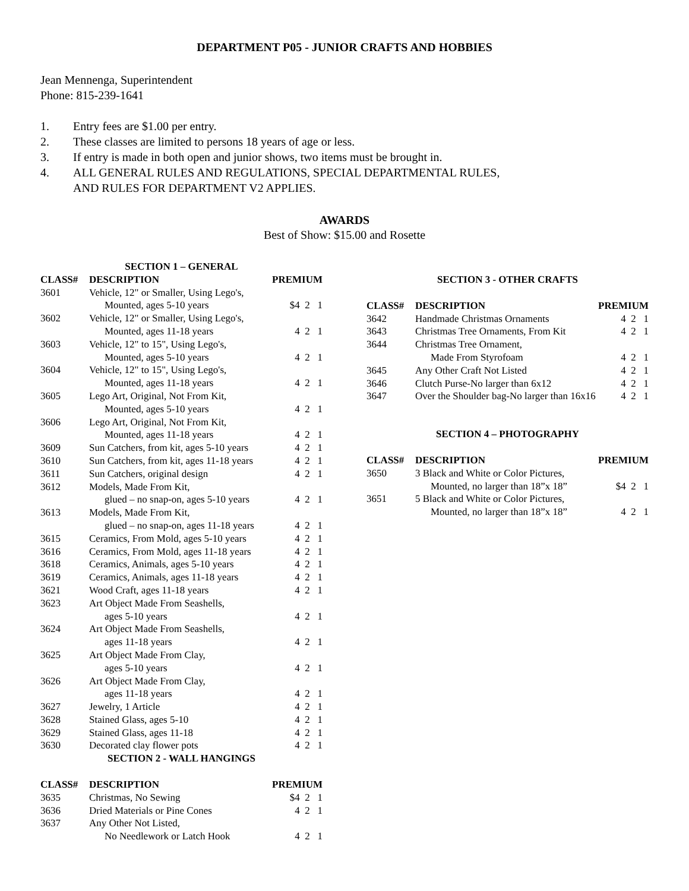DEPARTMENT P05 - JUNIOR CRAFTS AND HOBBIES
Jean Mennenga, Superintendent
Phone: 815-239-1641
1. Entry fees are $1.00 per entry.
2. These classes are limited to persons 18 years of age or less.
3. If entry is made in both open and junior shows, two items must be brought in.
4. ALL GENERAL RULES AND REGULATIONS, SPECIAL DEPARTMENTAL RULES,
AND RULES FOR DEPARTMENT V2 APPLIES.
AWARDS
Best of Show: $15.00 and Rosette
| SECTION 1 – GENERAL | | |
| CLASS# | DESCRIPTION | PREMIUM |
| 3601 | Vehicle, 12" or Smaller, Using Lego's, Mounted, ages 5-10 years | $4 2 1 |
| 3602 | Vehicle, 12" or Smaller, Using Lego's, Mounted, ages 11-18 years | 4 2 1 |
| 3603 | Vehicle, 12" to 15", Using Lego's, Mounted, ages 5-10 years | 4 2 1 |
| 3604 | Vehicle, 12" to 15", Using Lego's, Mounted, ages 11-18 years | 4 2 1 |
| 3605 | Lego Art, Original, Not From Kit, Mounted, ages 5-10 years | 4 2 1 |
| 3606 | Lego Art, Original, Not From Kit, Mounted, ages 11-18 years | 4 2 1 |
| 3609 | Sun Catchers, from kit, ages 5-10 years | 4 2 1 |
| 3610 | Sun Catchers, from kit, ages 11-18 years | 4 2 1 |
| 3611 | Sun Catchers, original design | 4 2 1 |
| 3612 | Models, Made From Kit, glued – no snap-on, ages 5-10 years | 4 2 1 |
| 3613 | Models, Made From Kit, glued – no snap-on, ages 11-18 years | 4 2 1 |
| 3615 | Ceramics, From Mold, ages 5-10 years | 4 2 1 |
| 3616 | Ceramics, From Mold, ages 11-18 years | 4 2 1 |
| 3618 | Ceramics, Animals, ages 5-10 years | 4 2 1 |
| 3619 | Ceramics, Animals, ages 11-18 years | 4 2 1 |
| 3621 | Wood Craft, ages 11-18 years | 4 2 1 |
| 3623 | Art Object Made From Seashells, ages 5-10 years | 4 2 1 |
| 3624 | Art Object Made From Seashells, ages 11-18 years | 4 2 1 |
| 3625 | Art Object Made From Clay, ages 5-10 years | 4 2 1 |
| 3626 | Art Object Made From Clay, ages 11-18 years | 4 2 1 |
| 3627 | Jewelry, 1 Article | 4 2 1 |
| 3628 | Stained Glass, ages 5-10 | 4 2 1 |
| 3629 | Stained Glass, ages 11-18 | 4 2 1 |
| 3630 | Decorated clay flower pots | 4 2 1 |
| SECTION 2 - WALL HANGINGS | | |
| CLASS# | DESCRIPTION | PREMIUM |
| 3635 | Christmas, No Sewing | $4 2 1 |
| 3636 | Dried Materials or Pine Cones | 4 2 1 |
| 3637 | Any Other Not Listed, No Needlework or Latch Hook | 4 2 1 |
| SECTION 3 - OTHER CRAFTS | | |
| CLASS# | DESCRIPTION | PREMIUM |
| 3642 | Handmade Christmas Ornaments | 4 2 1 |
| 3643 | Christmas Tree Ornaments, From Kit | 4 2 1 |
| 3644 | Christmas Tree Ornament, Made From Styrofoam | 4 2 1 |
| 3645 | Any Other Craft Not Listed | 4 2 1 |
| 3646 | Clutch Purse-No larger than 6x12 | 4 2 1 |
| 3647 | Over the Shoulder bag-No larger than 16x16 | 4 2 1 |
| SECTION 4 – PHOTOGRAPHY | | |
| CLASS# | DESCRIPTION | PREMIUM |
| 3650 | 3 Black and White or Color Pictures, Mounted, no larger than 18”x 18” | $4 2 1 |
| 3651 | 5 Black and White or Color Pictures, Mounted, no larger than 18”x 18” | 4 2 1 |